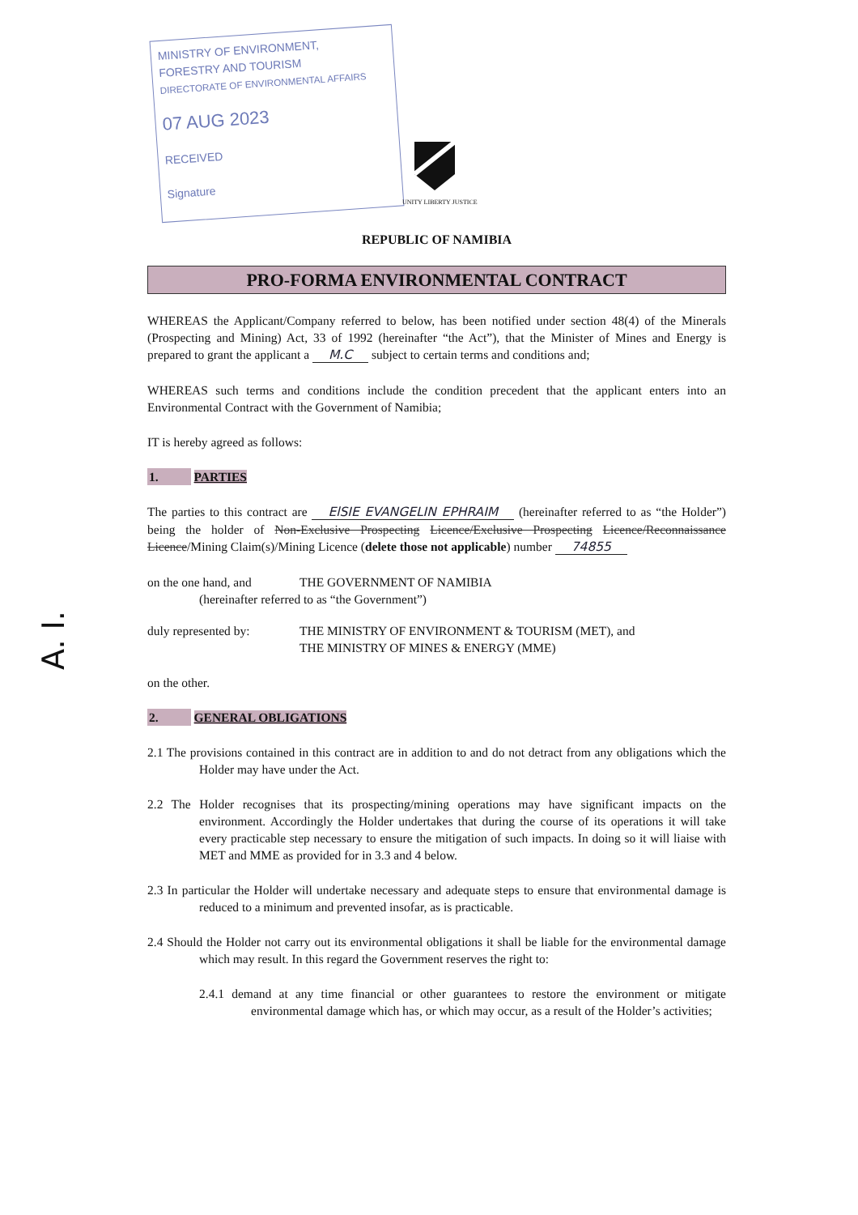A. I.
MINISTRY OF ENVIRONMENT,
FORESTRY AND TOURISM
DIRECTORATE OF ENVIRONMENTAL AFFAIRS
07 AUG 2023
RECEIVED
Signature
UNITY LIBERTY JUSTICE
REPUBLIC OF NAMIBIA
PRO-FORMA ENVIRONMENTAL CONTRACT
WHEREAS the Applicant/Company referred to below, has been notified under section 48(4) of the Minerals (Prospecting and Mining) Act, 33 of 1992 (hereinafter “the Act”), that the Minister of Mines and Energy is prepared to grant the applicant a M.C subject to certain terms and conditions and;
WHEREAS such terms and conditions include the condition precedent that the applicant enters into an Environmental Contract with the Government of Namibia;
IT is hereby agreed as follows:
1. PARTIES
The parties to this contract are ElSIE EVANGELIN EPHRAIM (hereinafter referred to as “the Holder”) being the holder of Non-Exclusive Prospecting Licence/Exclusive Prospecting Licence/Reconnaissance Licence/Mining Claim(s)/Mining Licence (delete those not applicable) number 74855
on the one hand, and THE GOVERNMENT OF NAMIBIA
(hereinafter referred to as “the Government”)
duly represented by: THE MINISTRY OF ENVIRONMENT & TOURISM (MET), and
THE MINISTRY OF MINES & ENERGY (MME)
on the other.
2. GENERAL OBLIGATIONS
2.1 The provisions contained in this contract are in addition to and do not detract from any obligations which the Holder may have under the Act.
2.2 The Holder recognises that its prospecting/mining operations may have significant impacts on the environment. Accordingly the Holder undertakes that during the course of its operations it will take every practicable step necessary to ensure the mitigation of such impacts. In doing so it will liaise with MET and MME as provided for in 3.3 and 4 below.
2.3 In particular the Holder will undertake necessary and adequate steps to ensure that environmental damage is reduced to a minimum and prevented insofar, as is practicable.
2.4 Should the Holder not carry out its environmental obligations it shall be liable for the environmental damage which may result. In this regard the Government reserves the right to:
2.4.1 demand at any time financial or other guarantees to restore the environment or mitigate environmental damage which has, or which may occur, as a result of the Holder’s activities;